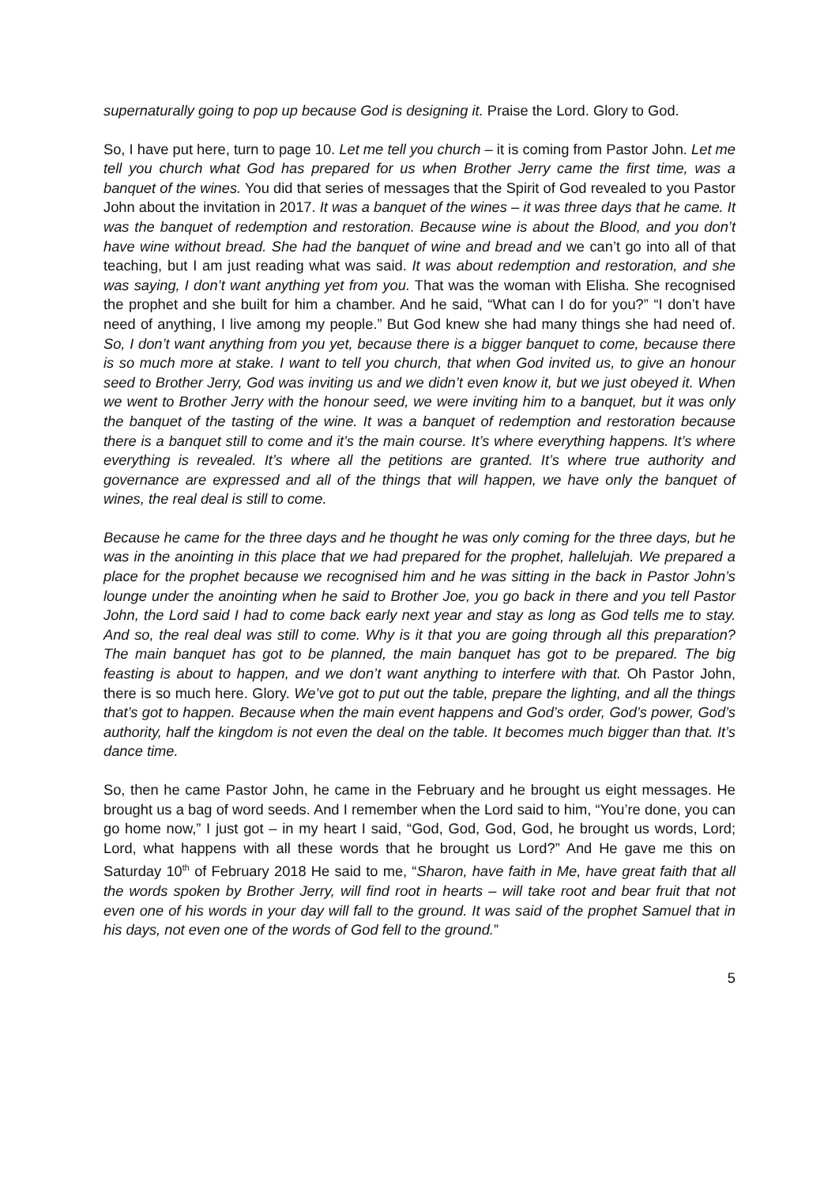supernaturally going to pop up because God is designing it. Praise the Lord. Glory to God.
So, I have put here, turn to page 10. Let me tell you church – it is coming from Pastor John. Let me tell you church what God has prepared for us when Brother Jerry came the first time, was a banquet of the wines. You did that series of messages that the Spirit of God revealed to you Pastor John about the invitation in 2017. It was a banquet of the wines – it was three days that he came. It was the banquet of redemption and restoration. Because wine is about the Blood, and you don’t have wine without bread. She had the banquet of wine and bread and we can’t go into all of that teaching, but I am just reading what was said. It was about redemption and restoration, and she was saying, I don’t want anything yet from you. That was the woman with Elisha. She recognised the prophet and she built for him a chamber. And he said, “What can I do for you?” “I don’t have need of anything, I live among my people.” But God knew she had many things she had need of. So, I don’t want anything from you yet, because there is a bigger banquet to come, because there is so much more at stake. I want to tell you church, that when God invited us, to give an honour seed to Brother Jerry, God was inviting us and we didn’t even know it, but we just obeyed it. When we went to Brother Jerry with the honour seed, we were inviting him to a banquet, but it was only the banquet of the tasting of the wine. It was a banquet of redemption and restoration because there is a banquet still to come and it’s the main course. It’s where everything happens. It’s where everything is revealed. It’s where all the petitions are granted. It’s where true authority and governance are expressed and all of the things that will happen, we have only the banquet of wines, the real deal is still to come.
Because he came for the three days and he thought he was only coming for the three days, but he was in the anointing in this place that we had prepared for the prophet, hallelujah. We prepared a place for the prophet because we recognised him and he was sitting in the back in Pastor John’s lounge under the anointing when he said to Brother Joe, you go back in there and you tell Pastor John, the Lord said I had to come back early next year and stay as long as God tells me to stay. And so, the real deal was still to come. Why is it that you are going through all this preparation? The main banquet has got to be planned, the main banquet has got to be prepared. The big feasting is about to happen, and we don’t want anything to interfere with that. Oh Pastor John, there is so much here. Glory. We’ve got to put out the table, prepare the lighting, and all the things that’s got to happen. Because when the main event happens and God’s order, God’s power, God’s authority, half the kingdom is not even the deal on the table. It becomes much bigger than that. It’s dance time.
So, then he came Pastor John, he came in the February and he brought us eight messages. He brought us a bag of word seeds. And I remember when the Lord said to him, “You’re done, you can go home now,” I just got – in my heart I said, “God, God, God, God, he brought us words, Lord; Lord, what happens with all these words that he brought us Lord?” And He gave me this on Saturday 10<sup>th</sup> of February 2018 He said to me, “Sharon, have faith in Me, have great faith that all the words spoken by Brother Jerry, will find root in hearts – will take root and bear fruit that not even one of his words in your day will fall to the ground. It was said of the prophet Samuel that in his days, not even one of the words of God fell to the ground.”
5